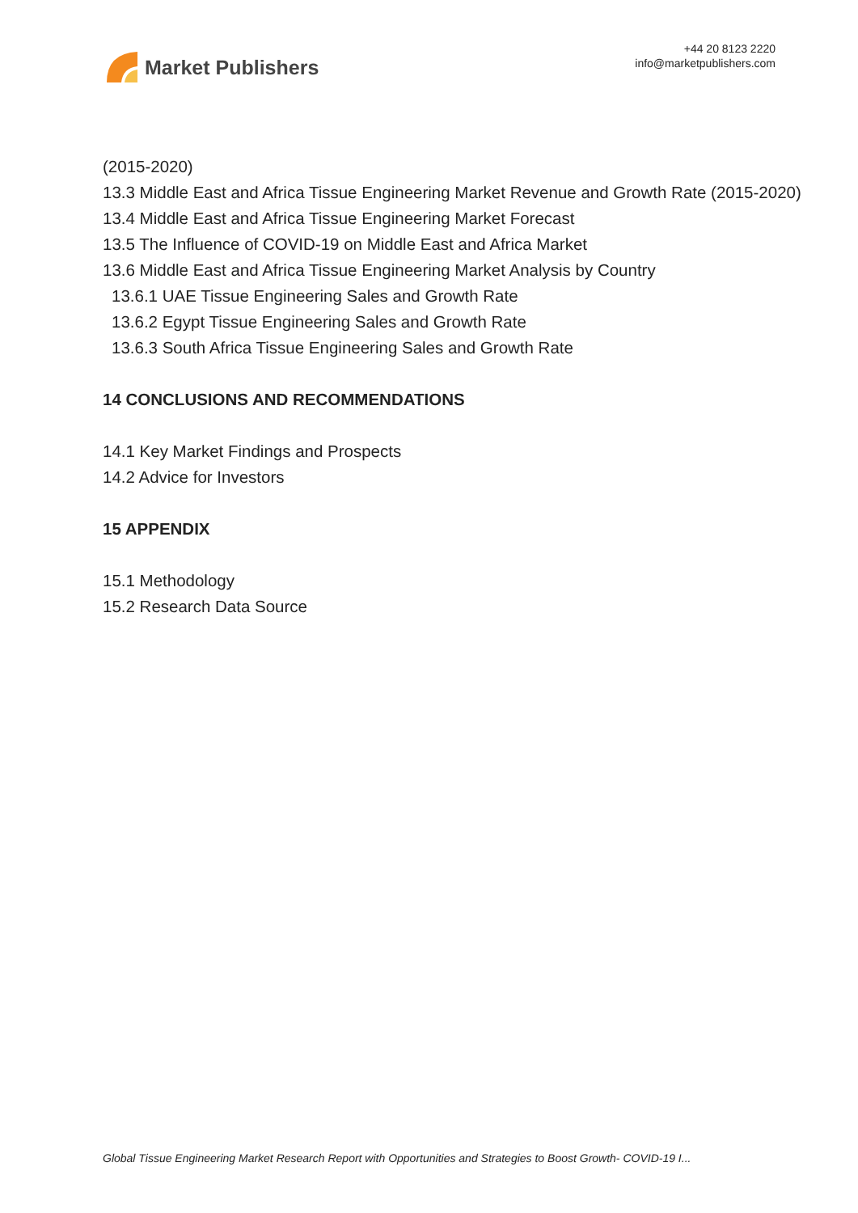Market Publishers
+44 20 8123 2220
info@marketpublishers.com
(2015-2020)
13.3 Middle East and Africa Tissue Engineering Market Revenue and Growth Rate (2015-2020)
13.4 Middle East and Africa Tissue Engineering Market Forecast
13.5 The Influence of COVID-19 on Middle East and Africa Market
13.6 Middle East and Africa Tissue Engineering Market Analysis by Country
13.6.1 UAE Tissue Engineering Sales and Growth Rate
13.6.2 Egypt Tissue Engineering Sales and Growth Rate
13.6.3 South Africa Tissue Engineering Sales and Growth Rate
14 CONCLUSIONS AND RECOMMENDATIONS
14.1 Key Market Findings and Prospects
14.2 Advice for Investors
15 APPENDIX
15.1 Methodology
15.2 Research Data Source
Global Tissue Engineering Market Research Report with Opportunities and Strategies to Boost Growth- COVID-19 I...